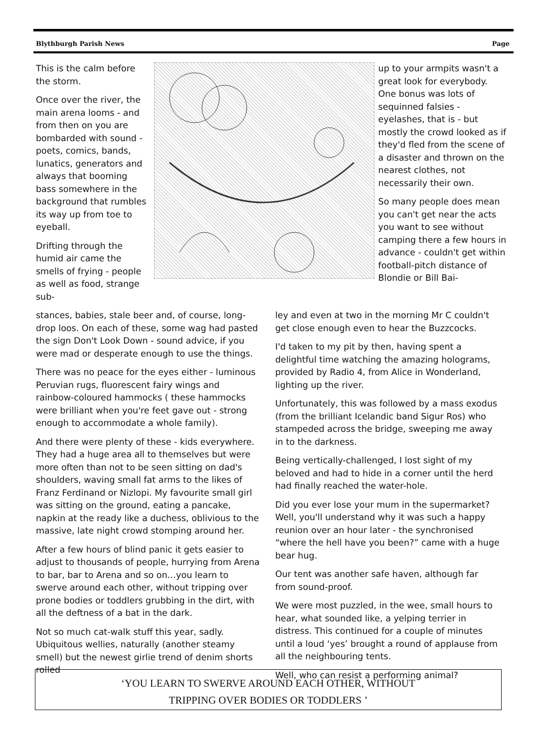Blythburgh Parish News Page
This is the calm before the storm.
Once over the river, the main arena looms - and from then on you are bombarded with sound - poets, comics, bands, lunatics, generators and always that booming bass somewhere in the background that rumbles its way up from toe to eyeball.
Drifting through the humid air came the smells of frying - people as well as food, strange sub-
up to your armpits wasn't a great look for everybody. One bonus was lots of sequinned falsies - eyelashes, that is - but mostly the crowd looked as if they'd fled from the scene of a disaster and thrown on the nearest clothes, not necessarily their own.
So many people does mean you can't get near the acts you want to see without camping there a few hours in advance - couldn't get within football-pitch distance of Blondie or Bill Bai-
stances, babies, stale beer and, of course, long-drop loos. On each of these, some wag had pasted the sign Don't Look Down - sound advice, if you were mad or desperate enough to use the things.
There was no peace for the eyes either - luminous Peruvian rugs, fluorescent fairy wings and rainbow-coloured hammocks ( these hammocks were brilliant when you're feet gave out - strong enough to accommodate a whole family).
And there were plenty of these - kids everywhere. They had a huge area all to themselves but were more often than not to be seen sitting on dad's shoulders, waving small fat arms to the likes of Franz Ferdinand or Nizlopi. My favourite small girl was sitting on the ground, eating a pancake, napkin at the ready like a duchess, oblivious to the massive, late night crowd stomping around her.
After a few hours of blind panic it gets easier to adjust to thousands of people, hurrying from Arena to bar, bar to Arena and so on…you learn to swerve around each other, without tripping over prone bodies or toddlers grubbing in the dirt, with all the deftness of a bat in the dark.
Not so much cat-walk stuff this year, sadly. Ubiquitous wellies, naturally (another steamy smell) but the newest girlie trend of denim shorts rolled
ley and even at two in the morning Mr C couldn't get close enough even to hear the Buzzcocks.
I'd taken to my pit by then, having spent a delightful time watching the amazing holograms, provided by Radio 4, from Alice in Wonderland, lighting up the river.
Unfortunately, this was followed by a mass exodus (from the brilliant Icelandic band Sigur Ros) who stampeded across the bridge, sweeping me away in to the darkness.
Being vertically-challenged, I lost sight of my beloved and had to hide in a corner until the herd had finally reached the water-hole.
Did you ever lose your mum in the supermarket? Well, you'll understand why it was such a happy reunion over an hour later - the synchronised “where the hell have you been?” came with a huge bear hug.
Our tent was another safe haven, although far from sound-proof.
We were most puzzled, in the wee, small hours to hear, what sounded like, a yelping terrier in distress. This continued for a couple of minutes until a loud ‘yes’ brought a round of applause from all the neighbouring tents.
Well, who can resist a performing animal?
‘YOU LEARN TO SWERVE AROUND EACH OTHER, WITHOUT
TRIPPING OVER BODIES OR TODDLERS ’